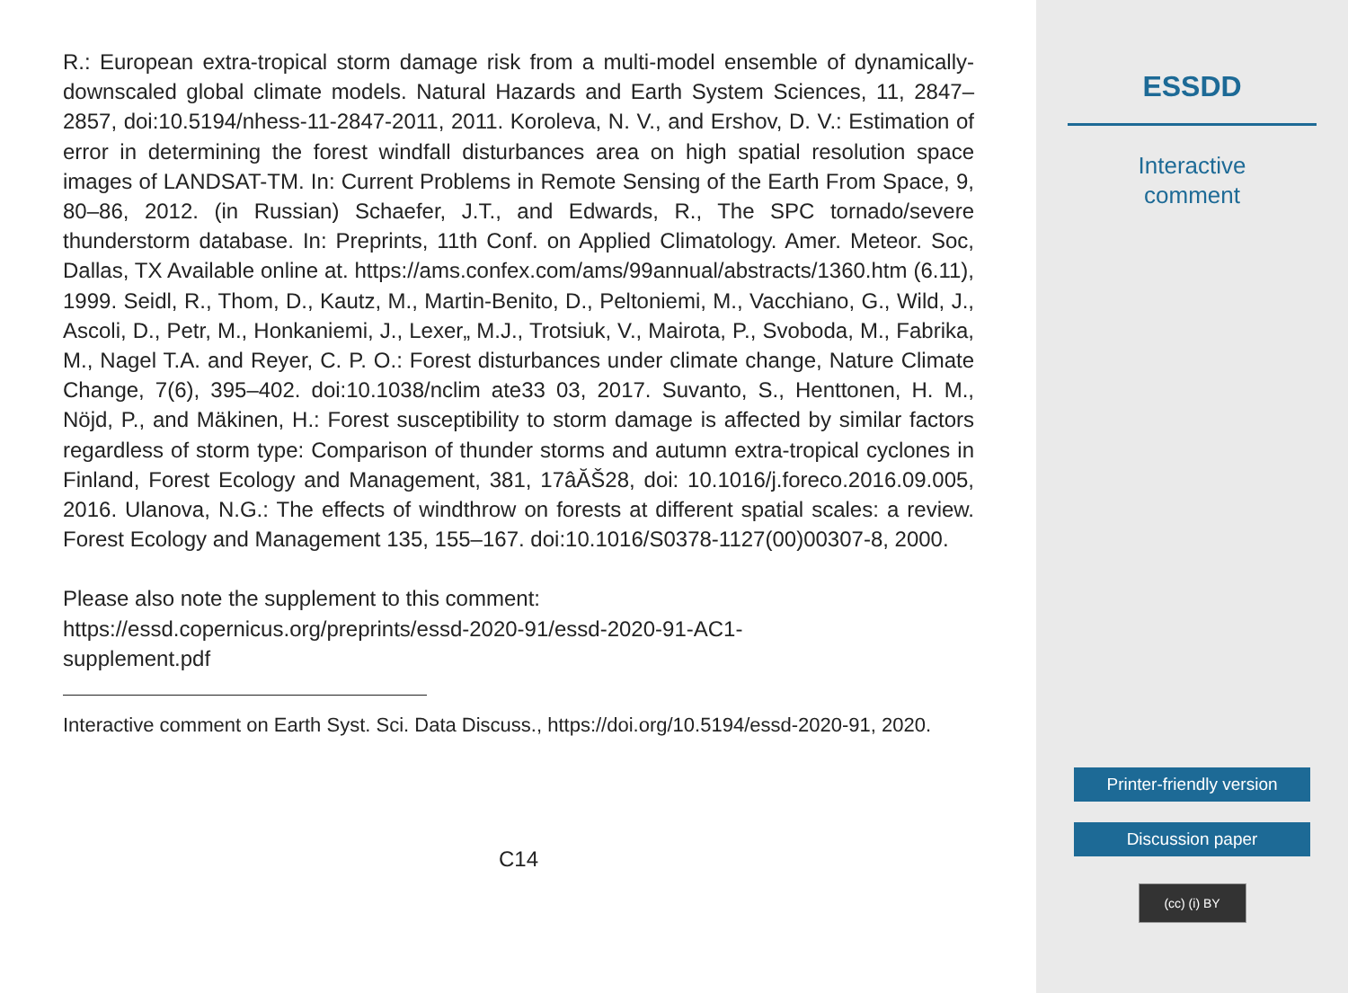R.: European extra-tropical storm damage risk from a multi-model ensemble of dynamically-downscaled global climate models. Natural Hazards and Earth System Sciences, 11, 2847–2857, doi:10.5194/nhess-11-2847-2011, 2011. Koroleva, N. V., and Ershov, D. V.: Estimation of error in determining the forest windfall disturbances area on high spatial resolution space images of LANDSAT-TM. In: Current Problems in Remote Sensing of the Earth From Space, 9, 80–86, 2012. (in Russian) Schaefer, J.T., and Edwards, R., The SPC tornado/severe thunderstorm database. In: Preprints, 11th Conf. on Applied Climatology. Amer. Meteor. Soc, Dallas, TX Available online at. https://ams.confex.com/ams/99annual/abstracts/1360.htm (6.11), 1999. Seidl, R., Thom, D., Kautz, M., Martin-Benito, D., Peltoniemi, M., Vacchiano, G., Wild, J., Ascoli, D., Petr, M., Honkaniemi, J., Lexer„ M.J., Trotsiuk, V., Mairota, P., Svoboda, M., Fabrika, M., Nagel T.A. and Reyer, C. P. O.: Forest disturbances under climate change, Nature Climate Change, 7(6), 395–402. doi:10.1038/nclim ate33 03, 2017. Suvanto, S., Henttonen, H. M., Nöjd, P., and Mäkinen, H.: Forest susceptibility to storm damage is affected by similar factors regardless of storm type: Comparison of thunder storms and autumn extra-tropical cyclones in Finland, Forest Ecology and Management, 381, 17âĂŠ28, doi: 10.1016/j.foreco.2016.09.005, 2016. Ulanova, N.G.: The effects of windthrow on forests at different spatial scales: a review. Forest Ecology and Management 135, 155–167. doi:10.1016/S0378-1127(00)00307-8, 2000.
Please also note the supplement to this comment:
https://essd.copernicus.org/preprints/essd-2020-91/essd-2020-91-AC1-
supplement.pdf
Interactive comment on Earth Syst. Sci. Data Discuss., https://doi.org/10.5194/essd-2020-91, 2020.
C14
ESSDD
Interactive
comment
Printer-friendly version
Discussion paper
(cc) (i) BY